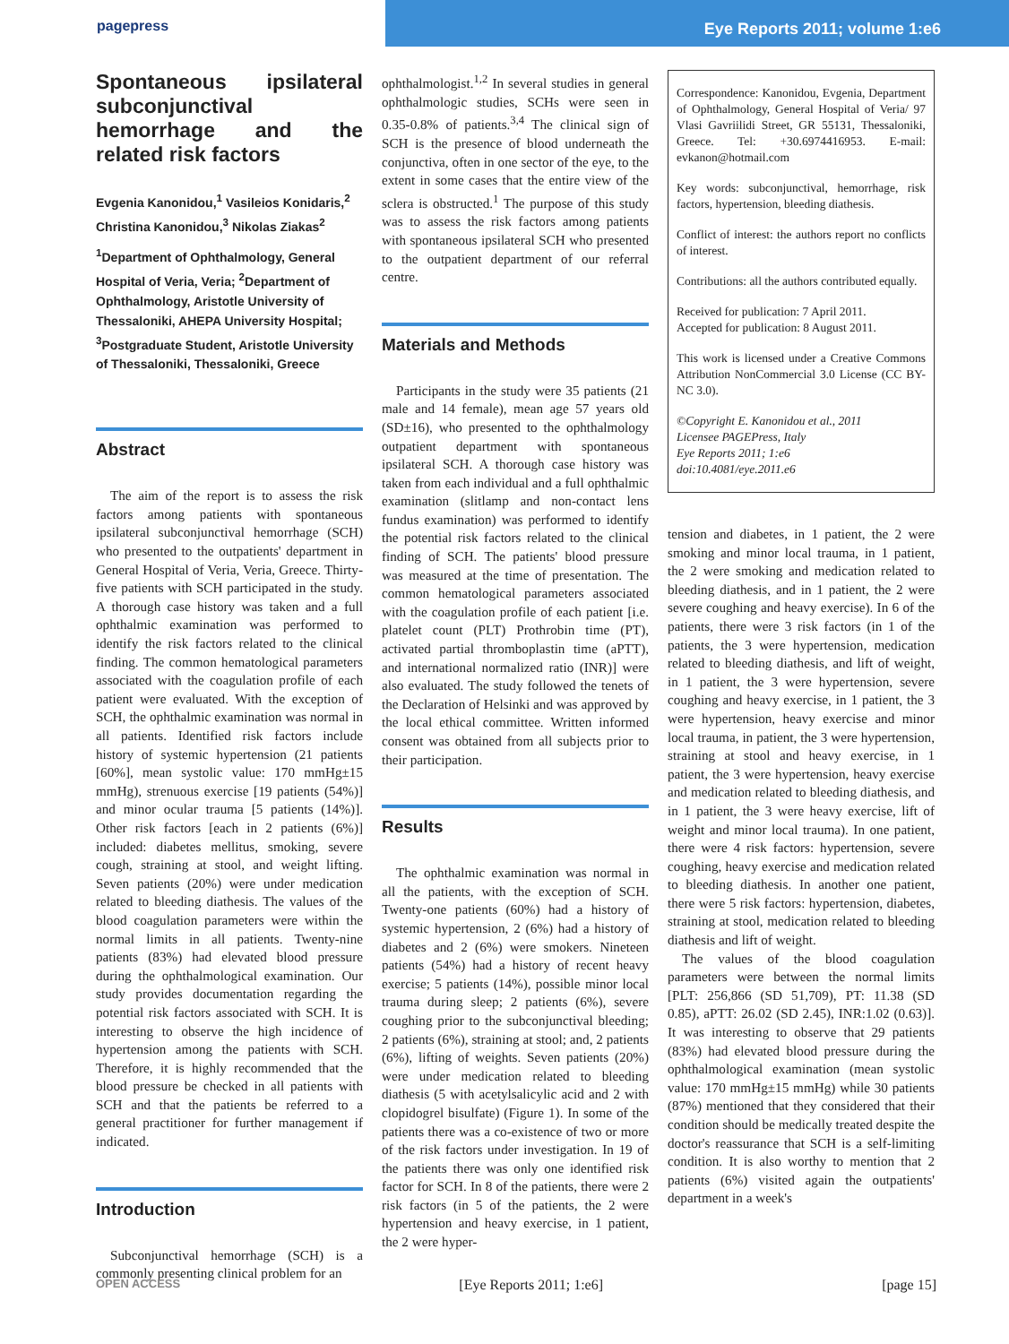pagepress
Eye Reports 2011; volume 1:e6
Spontaneous ipsilateral subconjunctival hemorrhage and the related risk factors
Evgenia Kanonidou,<sup>1</sup> Vasileios Konidaris,<sup>2</sup> Christina Kanonidou,<sup>3</sup> Nikolas Ziakas<sup>2</sup>
<sup>1</sup> Department of Ophthalmology, General Hospital of Veria, Veria; <sup>2</sup>Department of Ophthalmology, Aristotle University of Thessaloniki, AHEPA University Hospital; <sup>3</sup>Postgraduate Student, Aristotle University of Thessaloniki, Thessaloniki, Greece
Abstract
The aim of the report is to assess the risk factors among patients with spontaneous ipsilateral subconjunctival hemorrhage (SCH) who presented to the outpatients' department in General Hospital of Veria, Veria, Greece. Thirty-five patients with SCH participated in the study. A thorough case history was taken and a full ophthalmic examination was performed to identify the risk factors related to the clinical finding. The common hematological parameters associated with the coagulation profile of each patient were evaluated. With the exception of SCH, the ophthalmic examination was normal in all patients. Identified risk factors include history of systemic hypertension (21 patients [60%], mean systolic value: 170 mmHg±15 mmHg), strenuous exercise [19 patients (54%)] and minor ocular trauma [5 patients (14%)]. Other risk factors [each in 2 patients (6%)] included: diabetes mellitus, smoking, severe cough, straining at stool, and weight lifting. Seven patients (20%) were under medication related to bleeding diathesis. The values of the blood coagulation parameters were within the normal limits in all patients. Twenty-nine patients (83%) had elevated blood pressure during the ophthalmological examination. Our study provides documentation regarding the potential risk factors associated with SCH. It is interesting to observe the high incidence of hypertension among the patients with SCH. Therefore, it is highly recommended that the blood pressure be checked in all patients with SCH and that the patients be referred to a general practitioner for further management if indicated.
Introduction
Subconjunctival hemorrhage (SCH) is a commonly presenting clinical problem for an
ophthalmologist.<sup>1,2</sup> In several studies in general ophthalmologic studies, SCHs were seen in 0.35-0.8% of patients.<sup>3,4</sup> The clinical sign of SCH is the presence of blood underneath the conjunctiva, often in one sector of the eye, to the extent in some cases that the entire view of the sclera is obstructed.<sup>1</sup> The purpose of this study was to assess the risk factors among patients with spontaneous ipsilateral SCH who presented to the outpatient department of our referral centre.
Materials and Methods
Participants in the study were 35 patients (21 male and 14 female), mean age 57 years old (SD±16), who presented to the ophthalmology outpatient department with spontaneous ipsilateral SCH. A thorough case history was taken from each individual and a full ophthalmic examination (slitlamp and non-contact lens fundus examination) was performed to identify the potential risk factors related to the clinical finding of SCH. The patients' blood pressure was measured at the time of presentation. The common hematological parameters associated with the coagulation profile of each patient [i.e. platelet count (PLT) Prothrobin time (PT), activated partial thromboplastin time (aPTT), and international normalized ratio (INR)] were also evaluated. The study followed the tenets of the Declaration of Helsinki and was approved by the local ethical committee. Written informed consent was obtained from all subjects prior to their participation.
Results
The ophthalmic examination was normal in all the patients, with the exception of SCH. Twenty-one patients (60%) had a history of systemic hypertension, 2 (6%) had a history of diabetes and 2 (6%) were smokers. Nineteen patients (54%) had a history of recent heavy exercise; 5 patients (14%), possible minor local trauma during sleep; 2 patients (6%), severe coughing prior to the subconjunctival bleeding; 2 patients (6%), straining at stool; and, 2 patients (6%), lifting of weights. Seven patients (20%) were under medication related to bleeding diathesis (5 with acetylsalicylic acid and 2 with clopidogrel bisulfate) (Figure 1). In some of the patients there was a co-existence of two or more of the risk factors under investigation. In 19 of the patients there was only one identified risk factor for SCH. In 8 of the patients, there were 2 risk factors (in 5 of the patients, the 2 were hypertension and heavy exercise, in 1 patient, the 2 were hyper-
Correspondence: Kanonidou, Evgenia, Department of Ophthalmology, General Hospital of Veria/ 97 Vlasi Gavriilidi Street, GR 55131, Thessaloniki, Greece. Tel: +30.6974416953. E-mail: evkanon@hotmail.com
Key words: subconjunctival, hemorrhage, risk factors, hypertension, bleeding diathesis.
Conflict of interest: the authors report no conflicts of interest.
Contributions: all the authors contributed equally.
Received for publication: 7 April 2011.
Accepted for publication: 8 August 2011.
This work is licensed under a Creative Commons Attribution NonCommercial 3.0 License (CC BY-NC 3.0).
©Copyright E. Kanonidou et al., 2011
Licensee PAGEPress, Italy
Eye Reports 2011; 1:e6
doi:10.4081/eye.2011.e6
tension and diabetes, in 1 patient, the 2 were smoking and minor local trauma, in 1 patient, the 2 were smoking and medication related to bleeding diathesis, and in 1 patient, the 2 were severe coughing and heavy exercise). In 6 of the patients, there were 3 risk factors (in 1 of the patients, the 3 were hypertension, medication related to bleeding diathesis, and lift of weight, in 1 patient, the 3 were hypertension, severe coughing and heavy exercise, in 1 patient, the 3 were hypertension, heavy exercise and minor local trauma, in patient, the 3 were hypertension, straining at stool and heavy exercise, in 1 patient, the 3 were hypertension, heavy exercise and medication related to bleeding diathesis, and in 1 patient, the 3 were heavy exercise, lift of weight and minor local trauma). In one patient, there were 4 risk factors: hypertension, severe coughing, heavy exercise and medication related to bleeding diathesis. In another one patient, there were 5 risk factors: hypertension, diabetes, straining at stool, medication related to bleeding diathesis and lift of weight.
The values of the blood coagulation parameters were between the normal limits [PLT: 256,866 (SD 51,709), PT: 11.38 (SD 0.85), aPTT: 26.02 (SD 2.45), INR:1.02 (0.63)]. It was interesting to observe that 29 patients (83%) had elevated blood pressure during the ophthalmological examination (mean systolic value: 170 mmHg±15 mmHg) while 30 patients (87%) mentioned that they considered that their condition should be medically treated despite the doctor's reassurance that SCH is a self-limiting condition. It is also worthy to mention that 2 patients (6%) visited again the outpatients' department in a week's
OPEN ACCESS [Eye Reports 2011; 1:e6] [page 15]